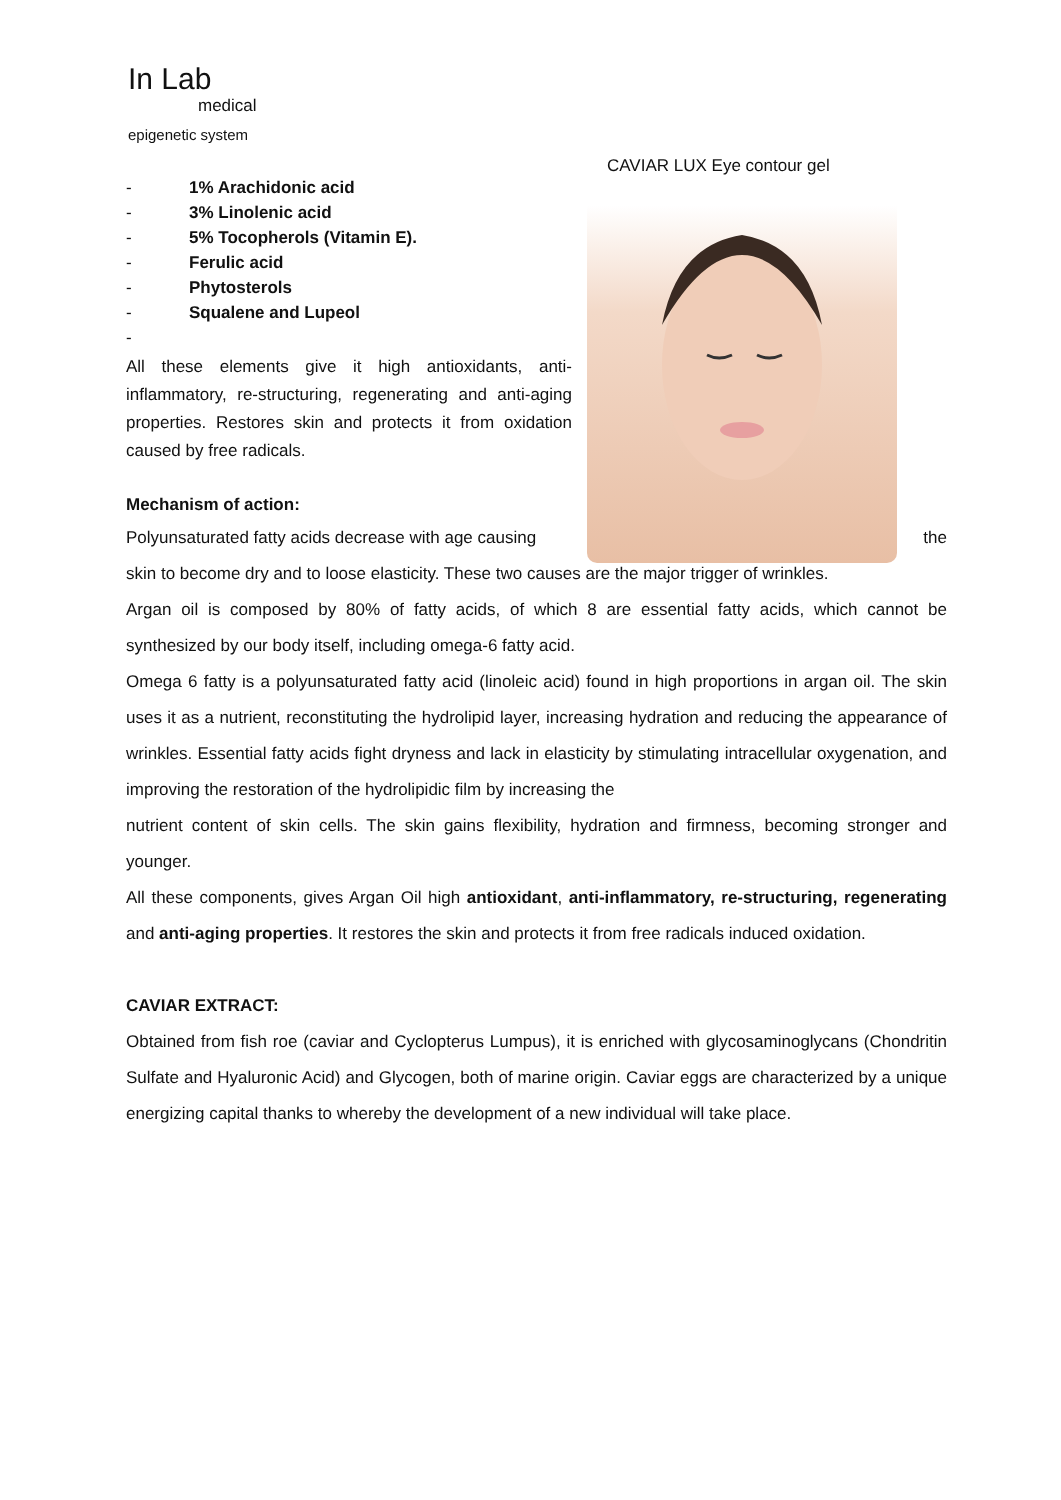In Lab
medical
epigenetic system
CAVIAR LUX Eye contour gel
- 1% Arachidonic acid
- 3% Linolenic acid
- 5% Tocopherols (Vitamin E).
- Ferulic acid
- Phytosterols
- Squalene and Lupeol
-
All these elements give it high antioxidants, anti-inflammatory, re-structuring, regenerating and anti-aging properties. Restores skin and protects it from oxidation caused by free radicals.
Mechanism of action:
Polyunsaturated fatty acids decrease with age causing the
skin to become dry and to loose elasticity. These two causes are the major trigger of wrinkles.
Argan oil is composed by 80% of fatty acids, of which 8 are essential fatty acids, which cannot be synthesized by our body itself, including omega-6 fatty acid.
Omega 6 fatty is a polyunsaturated fatty acid (linoleic acid) found in high proportions in argan oil. The skin uses it as a nutrient, reconstituting the hydrolipid layer, increasing hydration and reducing the appearance of wrinkles. Essential fatty acids fight dryness and lack in elasticity by stimulating intracellular oxygenation, and improving the restoration of the hydrolipidic film by increasing the
nutrient content of skin cells. The skin gains flexibility, hydration and firmness, becoming stronger and younger.
All these components, gives Argan Oil high antioxidant, anti-inflammatory, re-structuring, regenerating and anti-aging properties. It restores the skin and protects it from free radicals induced oxidation.
CAVIAR EXTRACT:
Obtained from fish roe (caviar and Cyclopterus Lumpus), it is enriched with glycosaminoglycans (Chondritin Sulfate and Hyaluronic Acid) and Glycogen, both of marine origin. Caviar eggs are characterized by a unique energizing capital thanks to whereby the development of a new individual will take place.